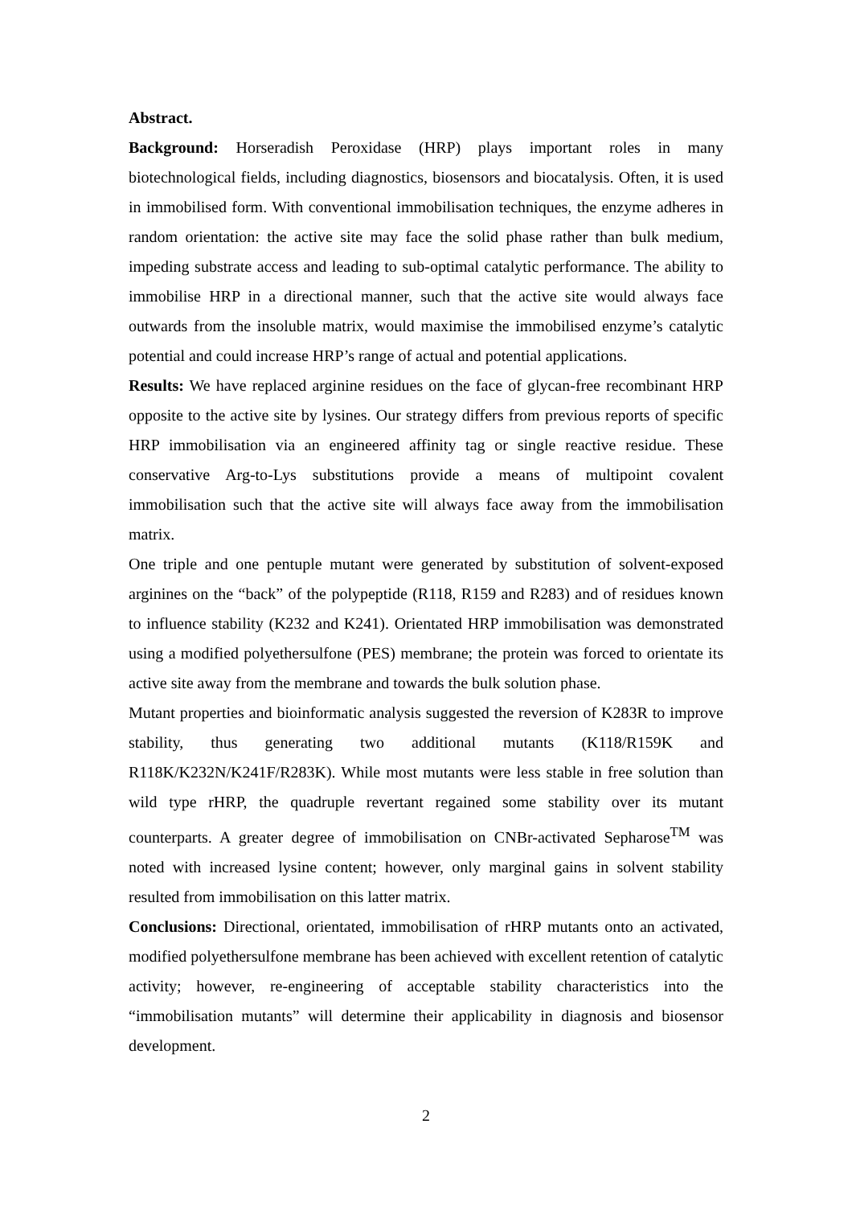Abstract.
Background: Horseradish Peroxidase (HRP) plays important roles in many biotechnological fields, including diagnostics, biosensors and biocatalysis. Often, it is used in immobilised form. With conventional immobilisation techniques, the enzyme adheres in random orientation: the active site may face the solid phase rather than bulk medium, impeding substrate access and leading to sub-optimal catalytic performance. The ability to immobilise HRP in a directional manner, such that the active site would always face outwards from the insoluble matrix, would maximise the immobilised enzyme’s catalytic potential and could increase HRP’s range of actual and potential applications.
Results: We have replaced arginine residues on the face of glycan-free recombinant HRP opposite to the active site by lysines. Our strategy differs from previous reports of specific HRP immobilisation via an engineered affinity tag or single reactive residue. These conservative Arg-to-Lys substitutions provide a means of multipoint covalent immobilisation such that the active site will always face away from the immobilisation matrix.
One triple and one pentuple mutant were generated by substitution of solvent-exposed arginines on the “back” of the polypeptide (R118, R159 and R283) and of residues known to influence stability (K232 and K241). Orientated HRP immobilisation was demonstrated using a modified polyethersulfone (PES) membrane; the protein was forced to orientate its active site away from the membrane and towards the bulk solution phase.
Mutant properties and bioinformatic analysis suggested the reversion of K283R to improve stability, thus generating two additional mutants (K118/R159K and R118K/K232N/K241F/R283K). While most mutants were less stable in free solution than wild type rHRP, the quadruple revertant regained some stability over its mutant counterparts. A greater degree of immobilisation on CNBr-activated Sepharose<sup>TM</sup> was noted with increased lysine content; however, only marginal gains in solvent stability resulted from immobilisation on this latter matrix.
Conclusions: Directional, orientated, immobilisation of rHRP mutants onto an activated, modified polyethersulfone membrane has been achieved with excellent retention of catalytic activity; however, re-engineering of acceptable stability characteristics into the “immobilisation mutants” will determine their applicability in diagnosis and biosensor development.
2